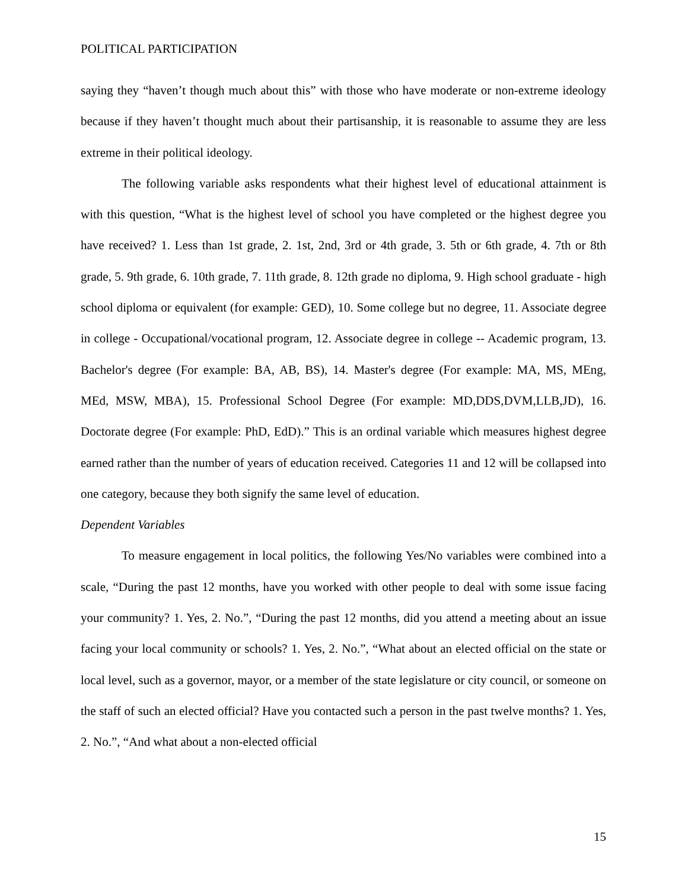POLITICAL PARTICIPATION
saying they “haven’t though much about this” with those who have moderate or non-extreme ideology because if they haven’t thought much about their partisanship, it is reasonable to assume they are less extreme in their political ideology.
The following variable asks respondents what their highest level of educational attainment is with this question, “What is the highest level of school you have completed or the highest degree you have received? 1. Less than 1st grade, 2. 1st, 2nd, 3rd or 4th grade, 3. 5th or 6th grade, 4. 7th or 8th grade, 5. 9th grade, 6. 10th grade, 7. 11th grade, 8. 12th grade no diploma, 9. High school graduate - high school diploma or equivalent (for example: GED), 10. Some college but no degree, 11. Associate degree in college - Occupational/vocational program, 12. Associate degree in college -- Academic program, 13. Bachelor's degree (For example: BA, AB, BS), 14. Master's degree (For example: MA, MS, MEng, MEd, MSW, MBA), 15. Professional School Degree (For example: MD,DDS,DVM,LLB,JD), 16. Doctorate degree (For example: PhD, EdD).” This is an ordinal variable which measures highest degree earned rather than the number of years of education received. Categories 11 and 12 will be collapsed into one category, because they both signify the same level of education.
Dependent Variables
To measure engagement in local politics, the following Yes/No variables were combined into a scale, “During the past 12 months, have you worked with other people to deal with some issue facing your community? 1. Yes, 2. No.”, “During the past 12 months, did you attend a meeting about an issue facing your local community or schools? 1. Yes, 2. No.”, “What about an elected official on the state or local level, such as a governor, mayor, or a member of the state legislature or city council, or someone on the staff of such an elected official? Have you contacted such a person in the past twelve months? 1. Yes, 2. No.”, “And what about a non-elected official
15